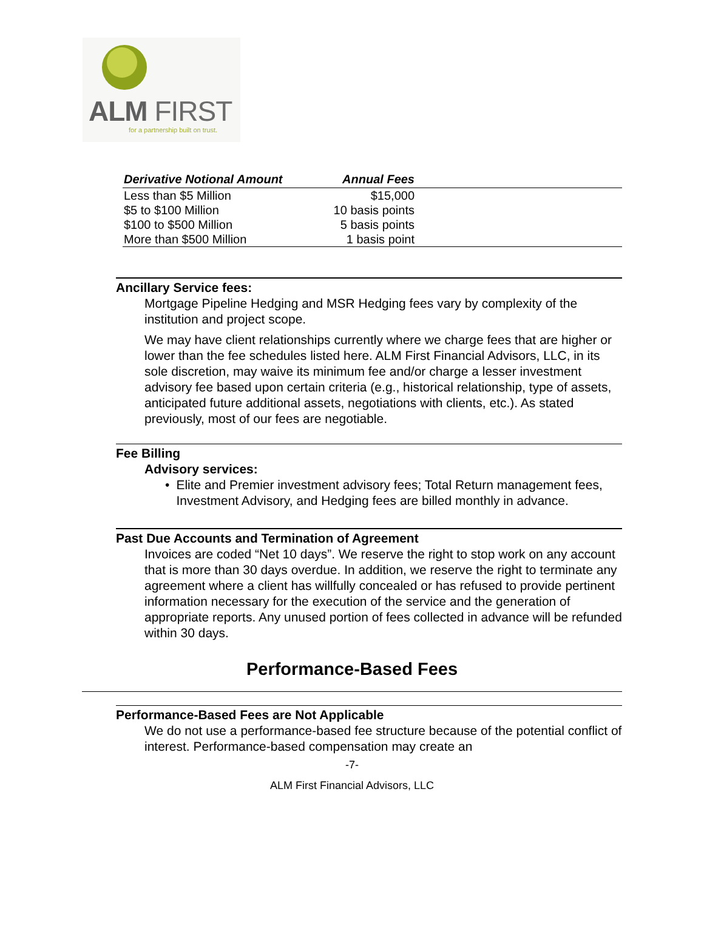ALM FIRST
for a partnership built on trust.
| Derivative Notional Amount | Annual Fees | |
| --- | --- | --- |
| Less than $5 Million | $15,000 | |
| $5 to $100 Million | 10 basis points | |
| $100 to $500 Million | 5 basis points | |
| More than $500 Million | 1 basis point | |
Ancillary Service fees:
Mortgage Pipeline Hedging and MSR Hedging fees vary by complexity of the institution and project scope.
We may have client relationships currently where we charge fees that are higher or lower than the fee schedules listed here. ALM First Financial Advisors, LLC, in its sole discretion, may waive its minimum fee and/or charge a lesser investment advisory fee based upon certain criteria (e.g., historical relationship, type of assets, anticipated future additional assets, negotiations with clients, etc.). As stated previously, most of our fees are negotiable.
Fee Billing
Advisory services:
• Elite and Premier investment advisory fees; Total Return management fees, Investment Advisory, and Hedging fees are billed monthly in advance.
Past Due Accounts and Termination of Agreement
Invoices are coded “Net 10 days”. We reserve the right to stop work on any account that is more than 30 days overdue. In addition, we reserve the right to terminate any agreement where a client has willfully concealed or has refused to provide pertinent information necessary for the execution of the service and the generation of appropriate reports. Any unused portion of fees collected in advance will be refunded within 30 days.
Performance-Based Fees
Performance-Based Fees are Not Applicable
We do not use a performance-based fee structure because of the potential conflict of interest. Performance-based compensation may create an
-7-
ALM First Financial Advisors, LLC